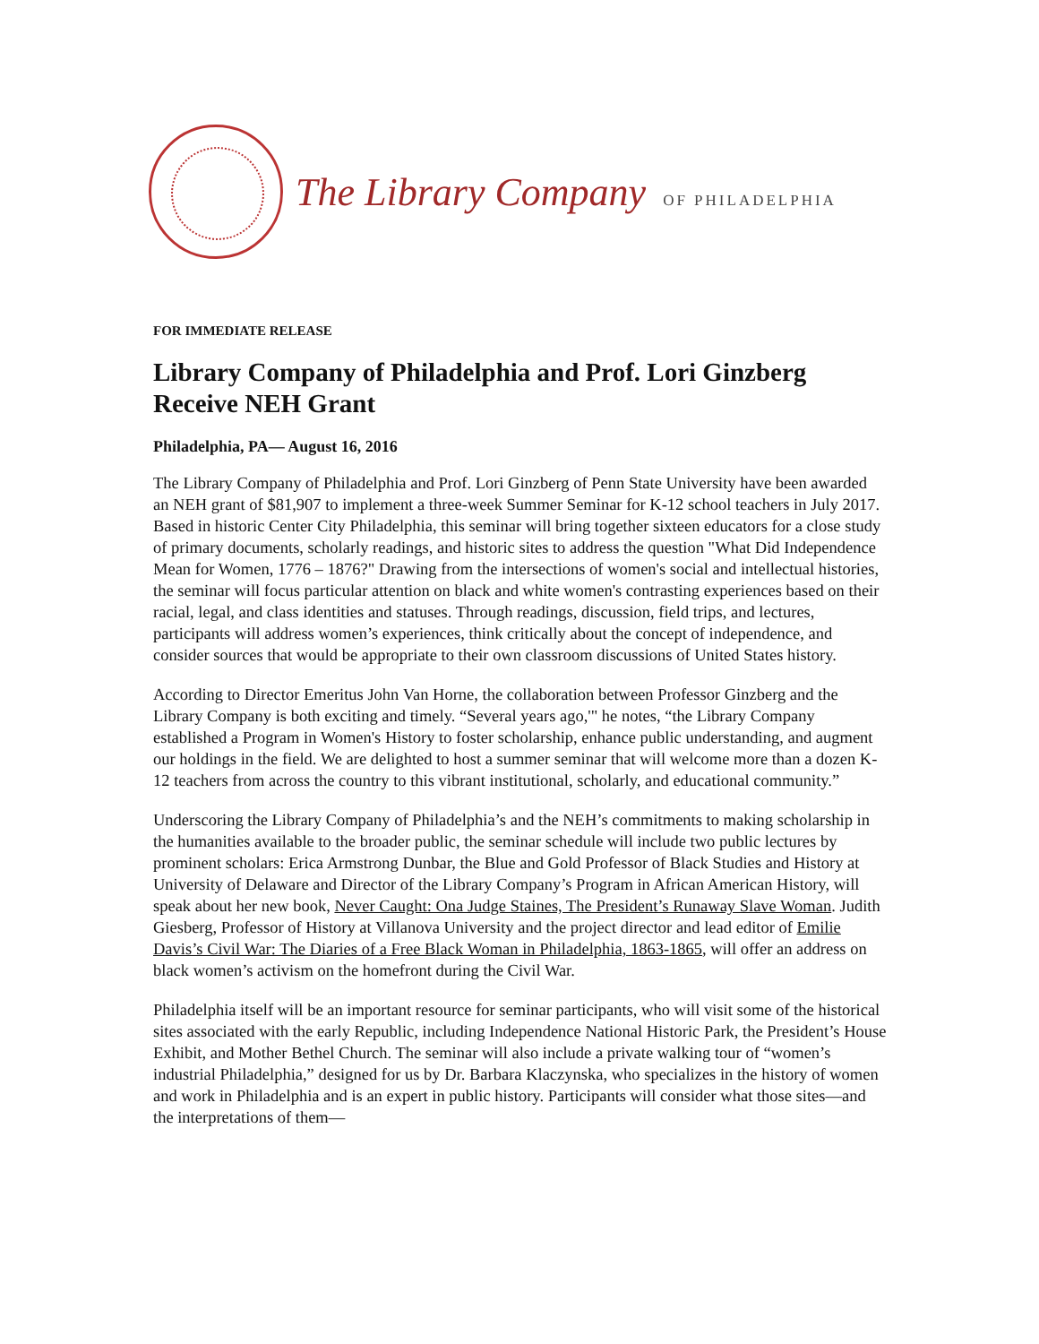The Library Company OF PHILADELPHIA
FOR IMMEDIATE RELEASE
Library Company of Philadelphia and Prof. Lori Ginzberg Receive NEH Grant
Philadelphia, PA— August 16, 2016
The Library Company of Philadelphia and Prof. Lori Ginzberg of Penn State University have been awarded an NEH grant of $81,907 to implement a three-week Summer Seminar for K-12 school teachers in July 2017. Based in historic Center City Philadelphia, this seminar will bring together sixteen educators for a close study of primary documents, scholarly readings, and historic sites to address the question "What Did Independence Mean for Women, 1776 – 1876?" Drawing from the intersections of women's social and intellectual histories, the seminar will focus particular attention on black and white women's contrasting experiences based on their racial, legal, and class identities and statuses. Through readings, discussion, field trips, and lectures, participants will address women’s experiences, think critically about the concept of independence, and consider sources that would be appropriate to their own classroom discussions of United States history.
According to Director Emeritus John Van Horne, the collaboration between Professor Ginzberg and the Library Company is both exciting and timely. “Several years ago,'" he notes, “the Library Company established a Program in Women's History to foster scholarship, enhance public understanding, and augment our holdings in the field. We are delighted to host a summer seminar that will welcome more than a dozen K-12 teachers from across the country to this vibrant institutional, scholarly, and educational community.”
Underscoring the Library Company of Philadelphia’s and the NEH’s commitments to making scholarship in the humanities available to the broader public, the seminar schedule will include two public lectures by prominent scholars: Erica Armstrong Dunbar, the Blue and Gold Professor of Black Studies and History at University of Delaware and Director of the Library Company’s Program in African American History, will speak about her new book, Never Caught: Ona Judge Staines, The President’s Runaway Slave Woman. Judith Giesberg, Professor of History at Villanova University and the project director and lead editor of Emilie Davis’s Civil War: The Diaries of a Free Black Woman in Philadelphia, 1863-1865, will offer an address on black women’s activism on the homefront during the Civil War.
Philadelphia itself will be an important resource for seminar participants, who will visit some of the historical sites associated with the early Republic, including Independence National Historic Park, the President’s House Exhibit, and Mother Bethel Church. The seminar will also include a private walking tour of “women’s industrial Philadelphia,” designed for us by Dr. Barbara Klaczynska, who specializes in the history of women and work in Philadelphia and is an expert in public history. Participants will consider what those sites—and the interpretations of them—